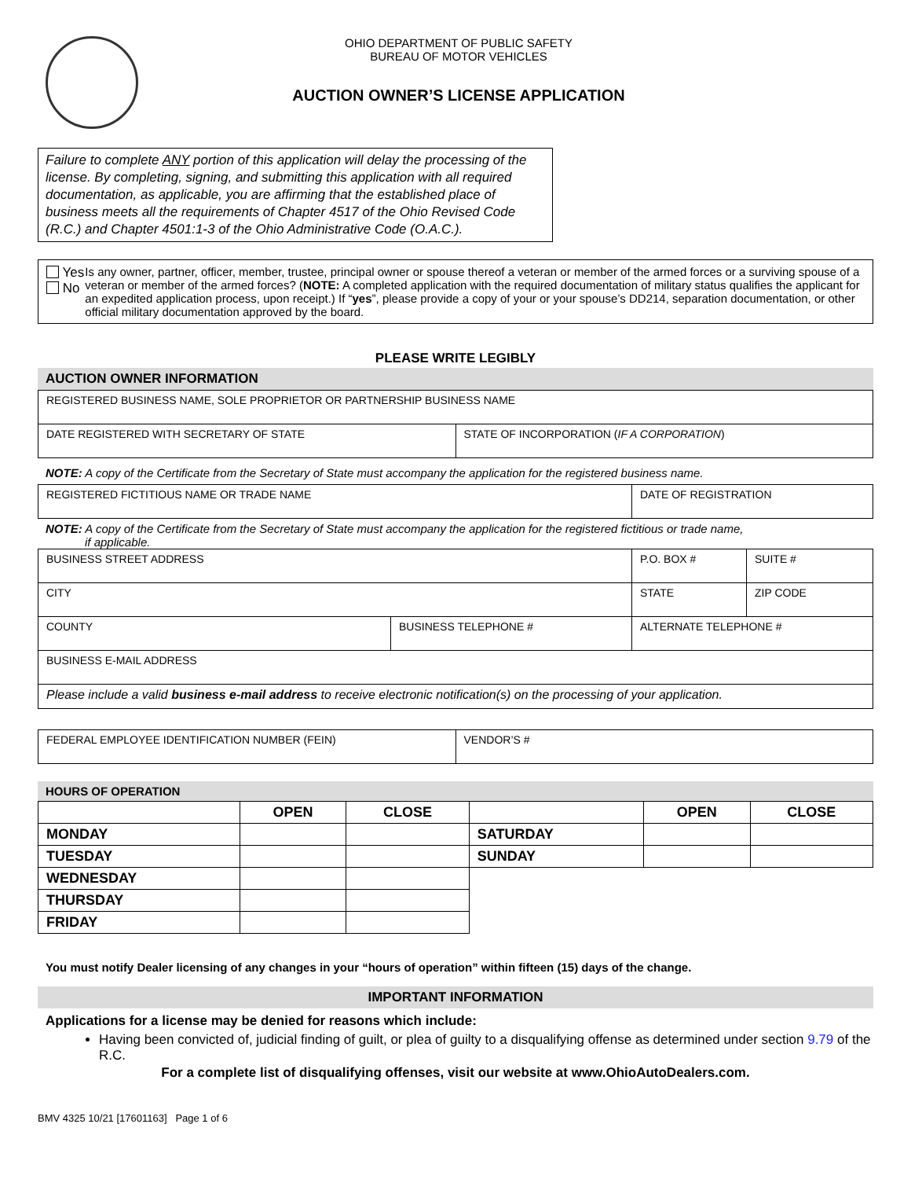OHIO DEPARTMENT OF PUBLIC SAFETY
BUREAU OF MOTOR VEHICLES
AUCTION OWNER’S LICENSE APPLICATION
Failure to complete ANY portion of this application will delay the processing of the license. By completing, signing, and submitting this application with all required documentation, as applicable, you are affirming that the established place of business meets all the requirements of Chapter 4517 of the Ohio Revised Code (R.C.) and Chapter 4501:1-3 of the Ohio Administrative Code (O.A.C.).
Yes No Is any owner, partner, officer, member, trustee, principal owner or spouse thereof a veteran or member of the armed forces or a surviving spouse of a veteran or member of the armed forces? (NOTE: A completed application with the required documentation of military status qualifies the applicant for an expedited application process, upon receipt.) If “yes”, please provide a copy of your or your spouse’s DD214, separation documentation, or other official military documentation approved by the board.
PLEASE WRITE LEGIBLY
AUCTION OWNER INFORMATION
| REGISTERED BUSINESS NAME, SOLE PROPRIETOR OR PARTNERSHIP BUSINESS NAME | |
| DATE REGISTERED WITH SECRETARY OF STATE | STATE OF INCORPORATION ( IF A CORPORATION ) |
NOTE: A copy of the Certificate from the Secretary of State must accompany the application for the registered business name.
| REGISTERED FICTITIOUS NAME OR TRADE NAME | DATE OF REGISTRATION |
NOTE: A copy of the Certificate from the Secretary of State must accompany the application for the registered fictitious or trade name,
if applicable.
| BUSINESS STREET ADDRESS | | P.O. BOX # | SUITE # |
| CITY | | STATE | ZIP CODE |
| COUNTY | BUSINESS TELEPHONE # | ALTERNATE TELEPHONE # | |
| BUSINESS E-MAIL ADDRESS | | | |
| Please include a valid business e-mail address to receive electronic notification(s) on the processing of your application. | | | |
| FEDERAL EMPLOYEE IDENTIFICATION NUMBER (FEIN) | VENDOR’S # |
HOURS OF OPERATION
| | OPEN | CLOSE | | OPEN | CLOSE |
| --- | --- | --- | --- | --- | --- |
| MONDAY | | | SATURDAY | | |
| TUESDAY | | | SUNDAY | | |
| WEDNESDAY | | | | | |
| THURSDAY | | | | | |
| FRIDAY | | | | | |
You must notify Dealer licensing of any changes in your “hours of operation” within fifteen (15) days of the change.
IMPORTANT INFORMATION
Applications for a license may be denied for reasons which include:
Having been convicted of, judicial finding of guilt, or plea of guilty to a disqualifying offense as determined under section 9.79 of the R.C.
For a complete list of disqualifying offenses, visit our website at www.OhioAutoDealers.com.
BMV 4325 10/21 [17601163] Page 1 of 6